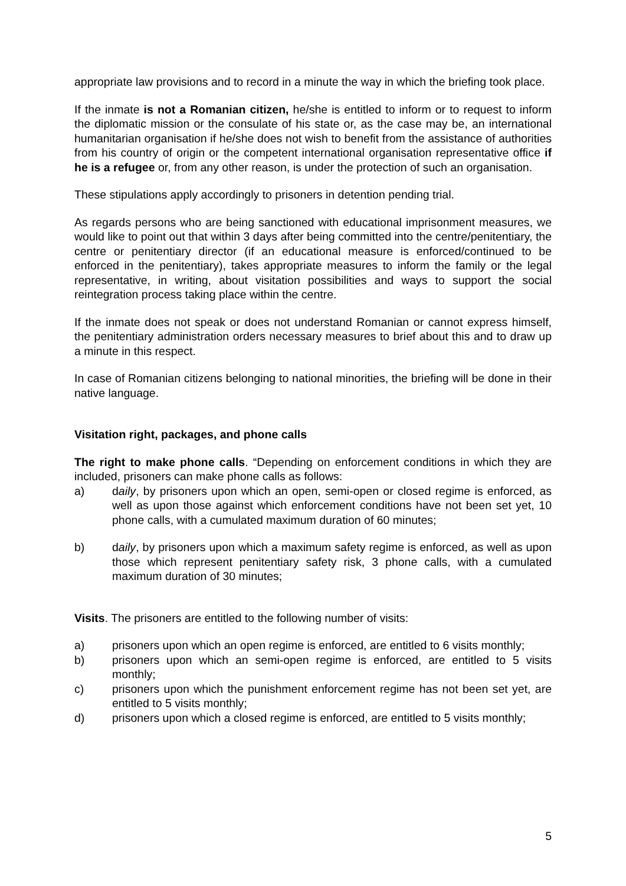appropriate law provisions and to record in a minute the way in which the briefing took place.
If the inmate is not a Romanian citizen, he/she is entitled to inform or to request to inform the diplomatic mission or the consulate of his state or, as the case may be, an international humanitarian organisation if he/she does not wish to benefit from the assistance of authorities from his country of origin or the competent international organisation representative office if he is a refugee or, from any other reason, is under the protection of such an organisation.
These stipulations apply accordingly to prisoners in detention pending trial.
As regards persons who are being sanctioned with educational imprisonment measures, we would like to point out that within 3 days after being committed into the centre/penitentiary, the centre or penitentiary director (if an educational measure is enforced/continued to be enforced in the penitentiary), takes appropriate measures to inform the family or the legal representative, in writing, about visitation possibilities and ways to support the social reintegration process taking place within the centre.
If the inmate does not speak or does not understand Romanian or cannot express himself, the penitentiary administration orders necessary measures to brief about this and to draw up a minute in this respect.
In case of Romanian citizens belonging to national minorities, the briefing will be done in their native language.
Visitation right, packages, and phone calls
The right to make phone calls. “Depending on enforcement conditions in which they are included, prisoners can make phone calls as follows:
a) daily, by prisoners upon which an open, semi-open or closed regime is enforced, as well as upon those against which enforcement conditions have not been set yet, 10 phone calls, with a cumulated maximum duration of 60 minutes;
b) daily, by prisoners upon which a maximum safety regime is enforced, as well as upon those which represent penitentiary safety risk, 3 phone calls, with a cumulated maximum duration of 30 minutes;
Visits. The prisoners are entitled to the following number of visits:
a) prisoners upon which an open regime is enforced, are entitled to 6 visits monthly;
b) prisoners upon which an semi-open regime is enforced, are entitled to 5 visits monthly;
c) prisoners upon which the punishment enforcement regime has not been set yet, are entitled to 5 visits monthly;
d) prisoners upon which a closed regime is enforced, are entitled to 5 visits monthly;
5